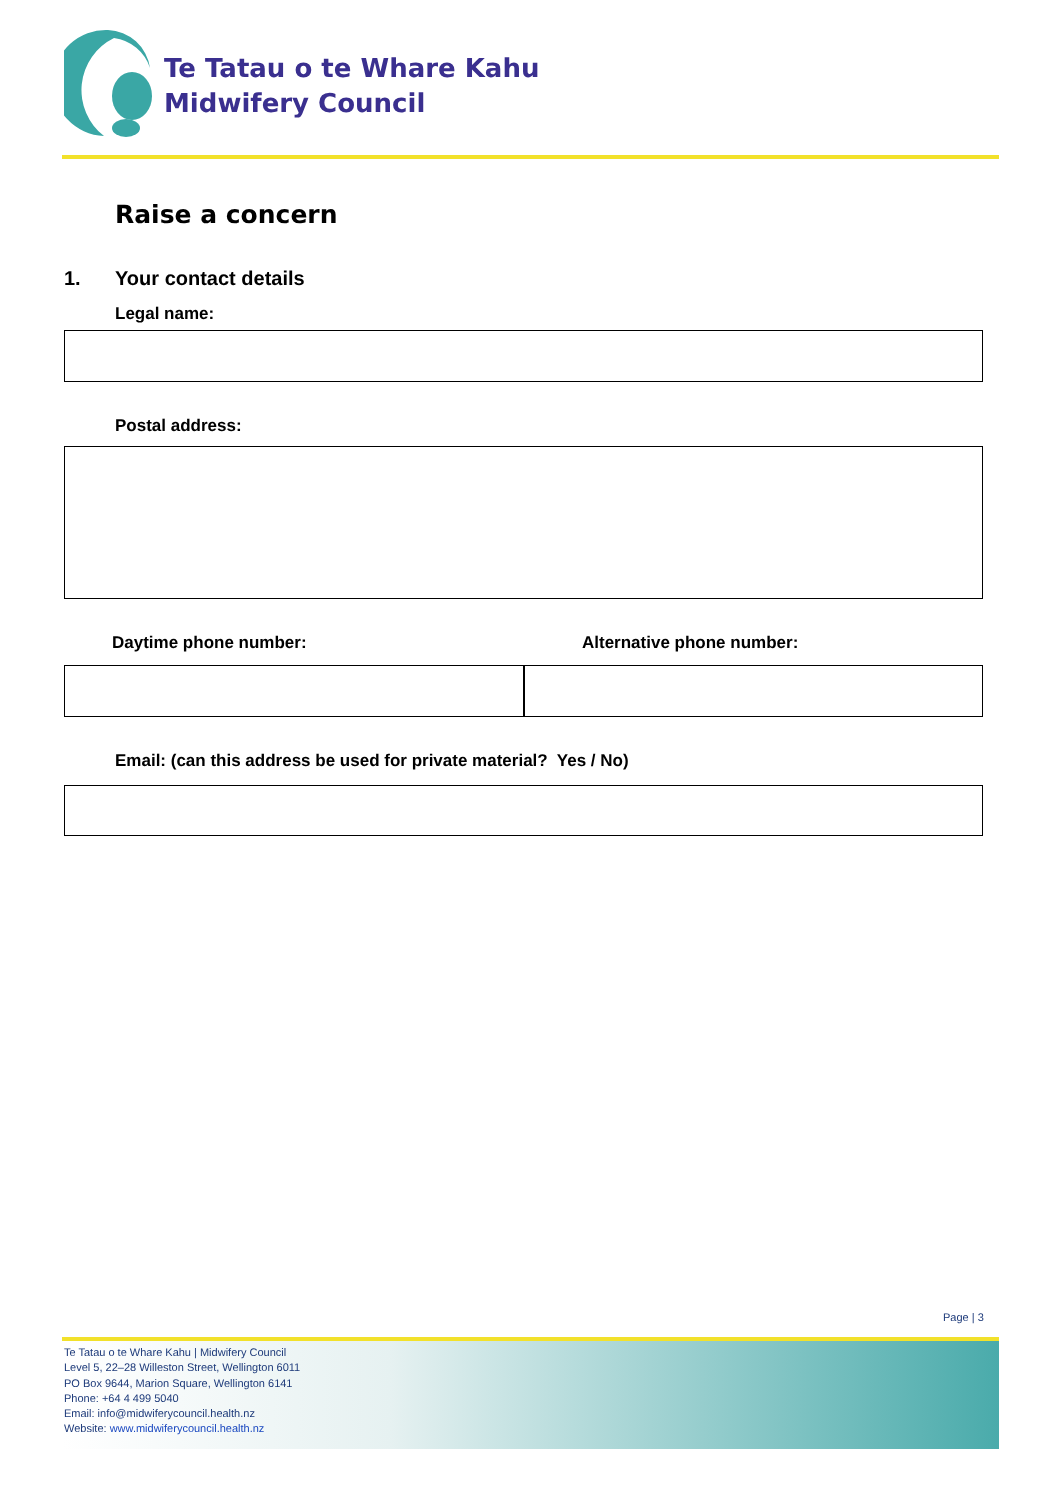Te Tatau o te Whare Kahu
Midwifery Council
Raise a concern
1. Your contact details
Legal name:
Postal address:
Daytime phone number: Alternative phone number:
Email: (can this address be used for private material? Yes / No)
Page | 3
Te Tatau o te Whare Kahu | Midwifery Council
Level 5, 22–28 Willeston Street, Wellington 6011
PO Box 9644, Marion Square, Wellington 6141
Phone: +64 4 499 5040
Email: info@midwiferycouncil.health.nz
Website: www.midwiferycouncil.health.nz